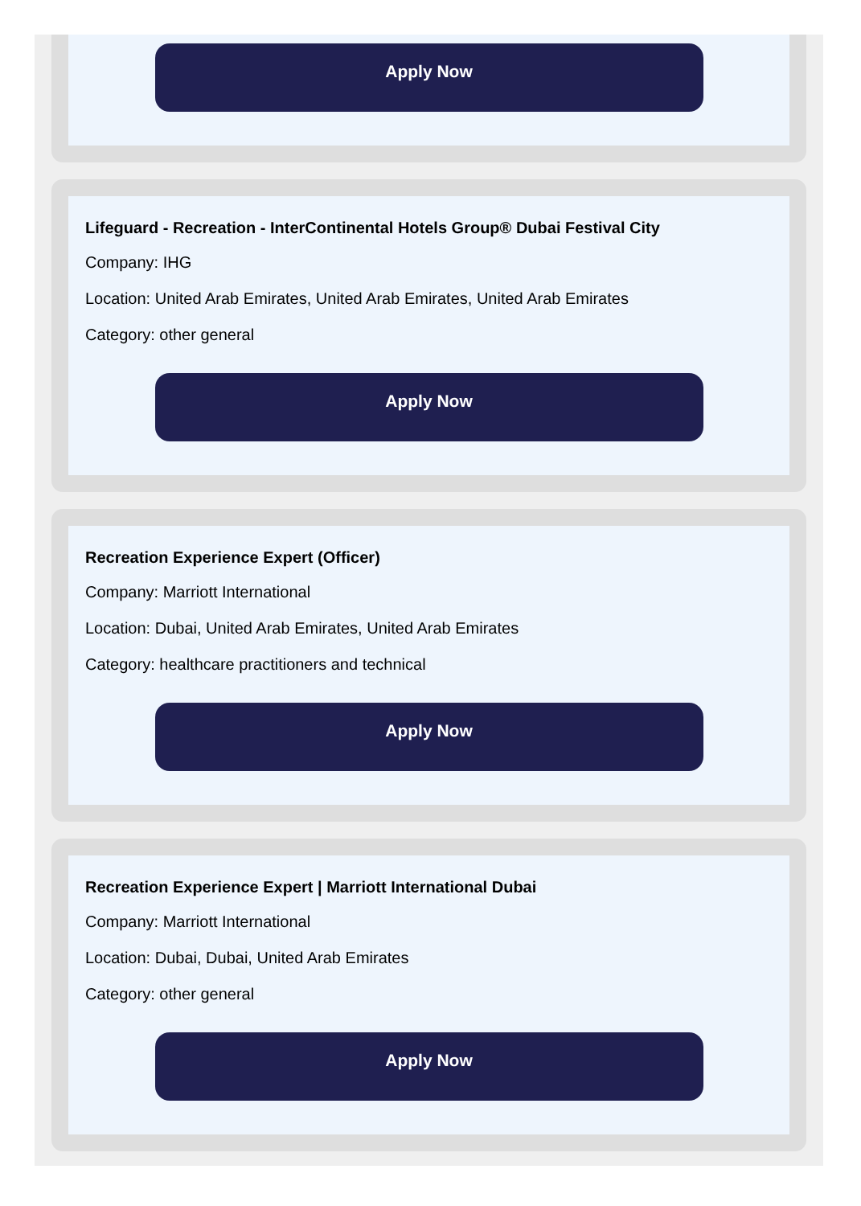Apply Now
Lifeguard - Recreation - InterContinental Hotels Group® Dubai Festival City
Company: IHG
Location: United Arab Emirates, United Arab Emirates, United Arab Emirates
Category: other general
Apply Now
Recreation Experience Expert (Officer)
Company: Marriott International
Location: Dubai, United Arab Emirates, United Arab Emirates
Category: healthcare practitioners and technical
Apply Now
Recreation Experience Expert | Marriott International Dubai
Company: Marriott International
Location: Dubai, Dubai, United Arab Emirates
Category: other general
Apply Now